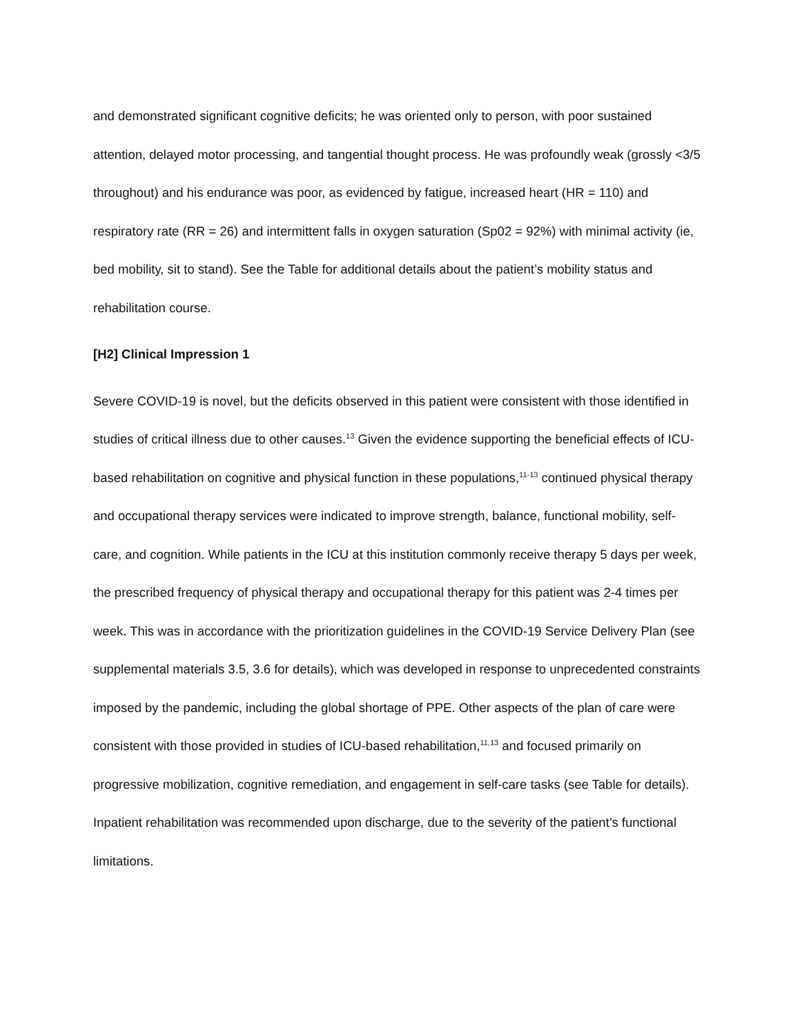and demonstrated significant cognitive deficits; he was oriented only to person, with poor sustained attention, delayed motor processing, and tangential thought process. He was profoundly weak (grossly <3/5 throughout) and his endurance was poor, as evidenced by fatigue, increased heart (HR = 110) and respiratory rate (RR = 26) and intermittent falls in oxygen saturation (Sp02 = 92%) with minimal activity (ie, bed mobility, sit to stand). See the Table for additional details about the patient’s mobility status and rehabilitation course.
[H2] Clinical Impression 1
Severe COVID-19 is novel, but the deficits observed in this patient were consistent with those identified in studies of critical illness due to other causes.<sup>13</sup> Given the evidence supporting the beneficial effects of ICU-based rehabilitation on cognitive and physical function in these populations,<sup>11-13</sup> continued physical therapy and occupational therapy services were indicated to improve strength, balance, functional mobility, self-care, and cognition. While patients in the ICU at this institution commonly receive therapy 5 days per week, the prescribed frequency of physical therapy and occupational therapy for this patient was 2-4 times per week. This was in accordance with the prioritization guidelines in the COVID-19 Service Delivery Plan (see supplemental materials 3.5, 3.6 for details), which was developed in response to unprecedented constraints imposed by the pandemic, including the global shortage of PPE. Other aspects of the plan of care were consistent with those provided in studies of ICU-based rehabilitation,<sup>11,13</sup> and focused primarily on progressive mobilization, cognitive remediation, and engagement in self-care tasks (see Table for details). Inpatient rehabilitation was recommended upon discharge, due to the severity of the patient’s functional limitations.